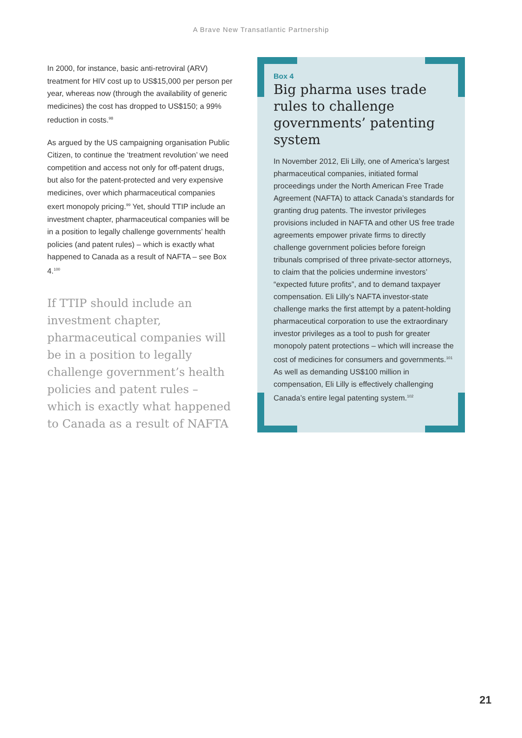A Brave New Transatlantic Partnership
In 2000, for instance, basic anti-retroviral (ARV) treatment for HIV cost up to US$15,000 per person per year, whereas now (through the availability of generic medicines) the cost has dropped to US$150; a 99% reduction in costs.<sup>98</sup>
As argued by the US campaigning organisation Public Citizen, to continue the ‘treatment revolution’ we need competition and access not only for off-patent drugs, but also for the patent-protected and very expensive medicines, over which pharmaceutical companies exert monopoly pricing.<sup>99</sup> Yet, should TTIP include an investment chapter, pharmaceutical companies will be in a position to legally challenge governments’ health policies (and patent rules) – which is exactly what happened to Canada as a result of NAFTA – see Box 4.<sup>100</sup>
If TTIP should include an investment chapter, pharmaceutical companies will be in a position to legally challenge government’s health policies and patent rules – which is exactly what happened to Canada as a result of NAFTA
Box 4
Big pharma uses trade rules to challenge governments’ patenting system
In November 2012, Eli Lilly, one of America’s largest pharmaceutical companies, initiated formal proceedings under the North American Free Trade Agreement (NAFTA) to attack Canada’s standards for granting drug patents. The investor privileges provisions included in NAFTA and other US free trade agreements empower private firms to directly challenge government policies before foreign tribunals comprised of three private-sector attorneys, to claim that the policies undermine investors’ “expected future profits”, and to demand taxpayer compensation. Eli Lilly’s NAFTA investor-state challenge marks the first attempt by a patent-holding pharmaceutical corporation to use the extraordinary investor privileges as a tool to push for greater monopoly patent protections – which will increase the cost of medicines for consumers and governments.<sup>101</sup> As well as demanding US$100 million in compensation, Eli Lilly is effectively challenging Canada’s entire legal patenting system.<sup>102</sup>
21